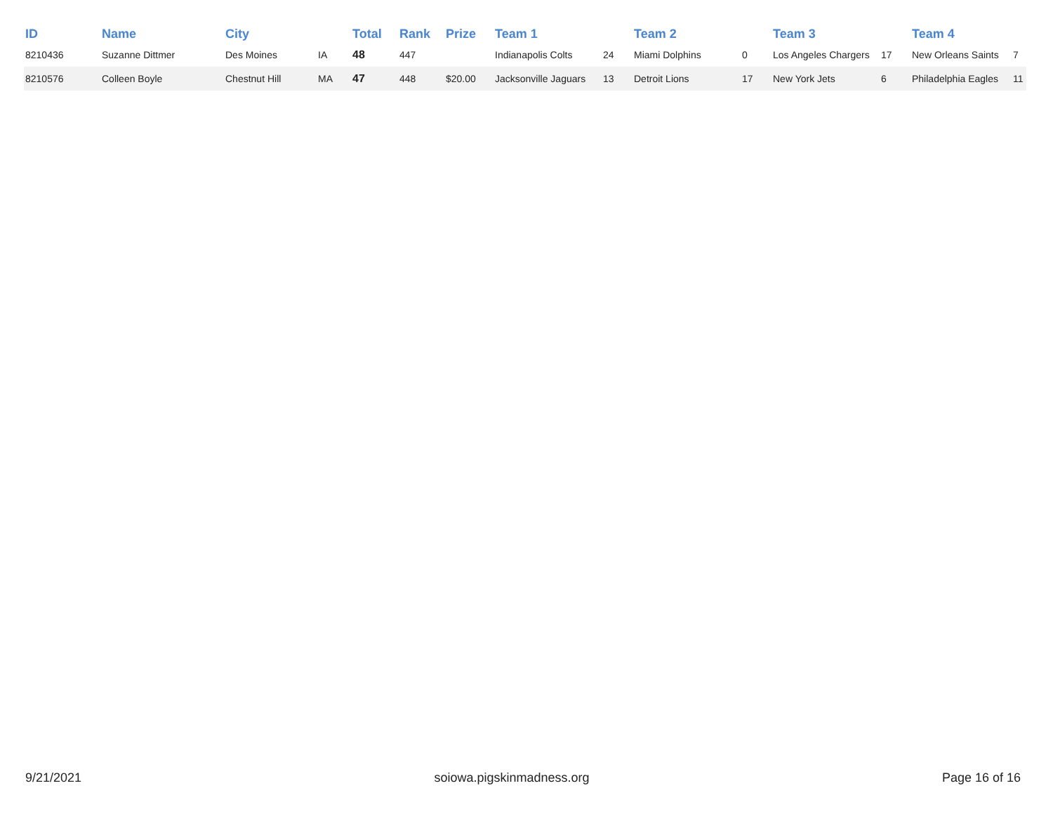| ID | Name | City | | Total | Rank | Prize | Team 1 | | Team 2 | | Team 3 | | Team 4 | |
| --- | --- | --- | --- | --- | --- | --- | --- | --- | --- | --- | --- | --- | --- | --- |
| 8210436 | Suzanne Dittmer | Des Moines | IA | 48 | 447 | | Indianapolis Colts | 24 | Miami Dolphins | 0 | Los Angeles Chargers | 17 | New Orleans Saints | 7 |
| 8210576 | Colleen Boyle | Chestnut Hill | MA | 47 | 448 | $20.00 | Jacksonville Jaguars | 13 | Detroit Lions | 17 | New York Jets | 6 | Philadelphia Eagles | 11 |
9/21/2021 soiowa.pigskinmadness.org Page 16 of 16